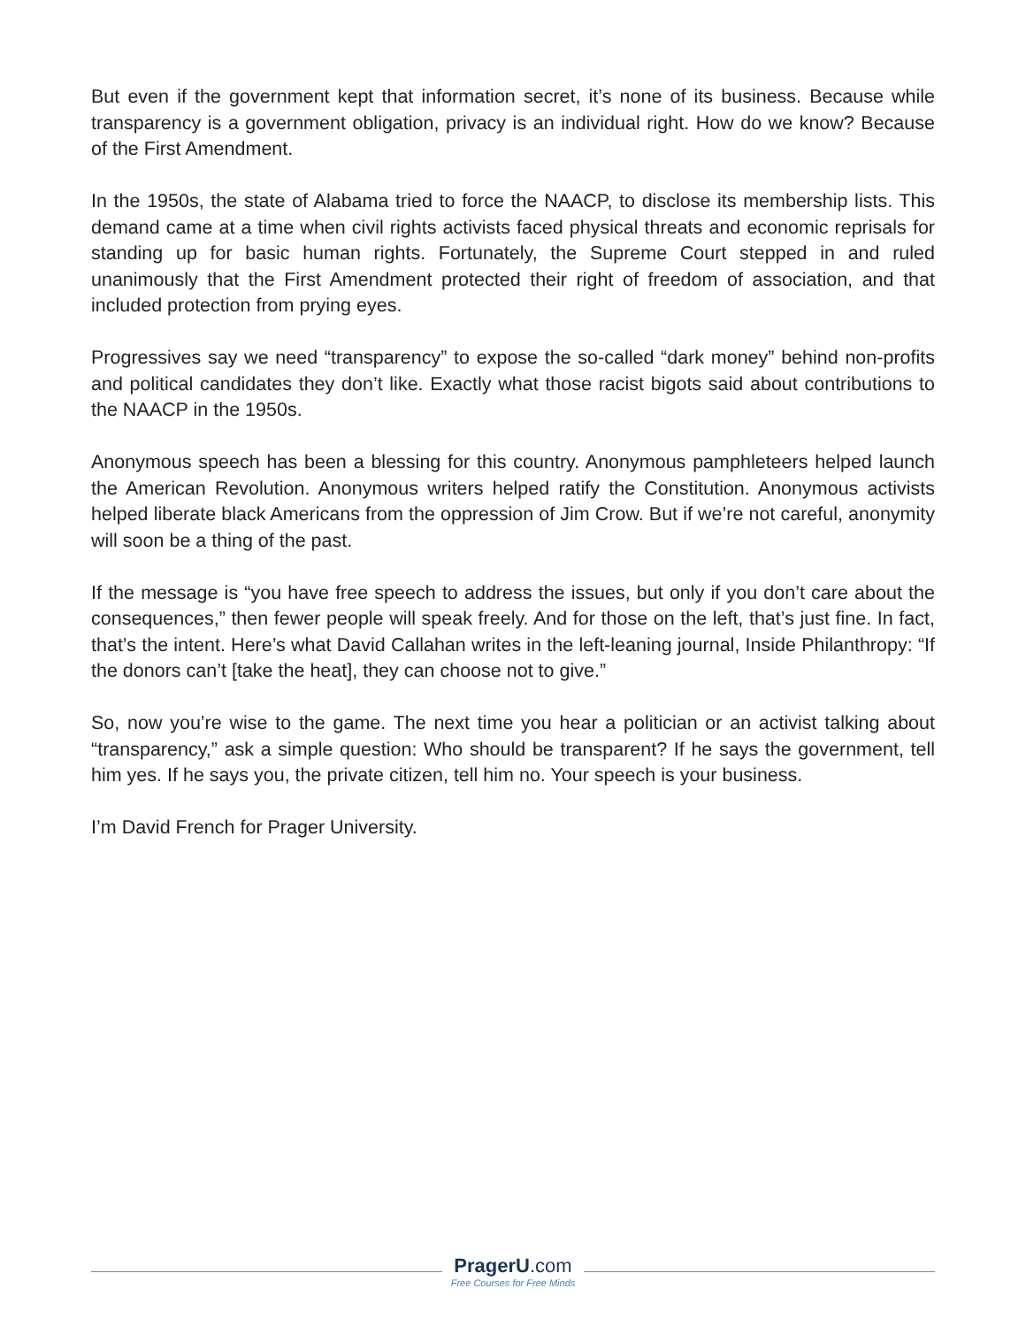But even if the government kept that information secret, it’s none of its business. Because while transparency is a government obligation, privacy is an individual right. How do we know? Because of the First Amendment.
In the 1950s, the state of Alabama tried to force the NAACP, to disclose its membership lists. This demand came at a time when civil rights activists faced physical threats and economic reprisals for standing up for basic human rights. Fortunately, the Supreme Court stepped in and ruled unanimously that the First Amendment protected their right of freedom of association, and that included protection from prying eyes.
Progressives say we need “transparency” to expose the so-called “dark money” behind non-profits and political candidates they don’t like. Exactly what those racist bigots said about contributions to the NAACP in the 1950s.
Anonymous speech has been a blessing for this country. Anonymous pamphleteers helped launch the American Revolution. Anonymous writers helped ratify the Constitution. Anonymous activists helped liberate black Americans from the oppression of Jim Crow. But if we’re not careful, anonymity will soon be a thing of the past.
If the message is “you have free speech to address the issues, but only if you don’t care about the consequences,” then fewer people will speak freely. And for those on the left, that’s just fine. In fact, that’s the intent. Here’s what David Callahan writes in the left-leaning journal, Inside Philanthropy: “If the donors can’t [take the heat], they can choose not to give.”
So, now you’re wise to the game. The next time you hear a politician or an activist talking about “transparency,” ask a simple question: Who should be transparent? If he says the government, tell him yes. If he says you, the private citizen, tell him no. Your speech is your business.
I’m David French for Prager University.
PragerU.com
Free Courses for Free Minds